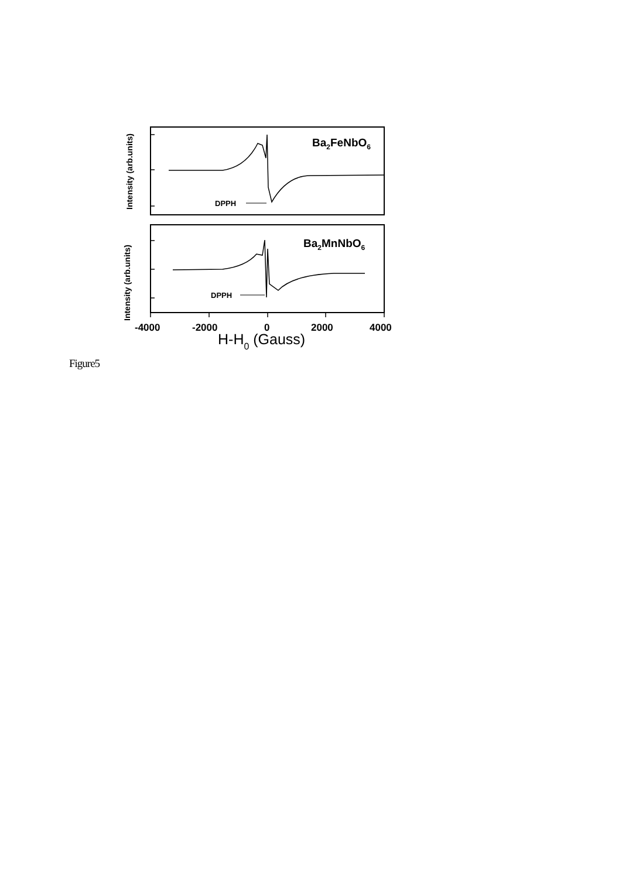Ba2FeNbO6
Ba2MnNbO6
DPPH
DPPH
-4000
-2000
0
2000
4000
Intensity (arb.units)
Intensity (arb.units)
H-H0 (Gauss)
Figure5